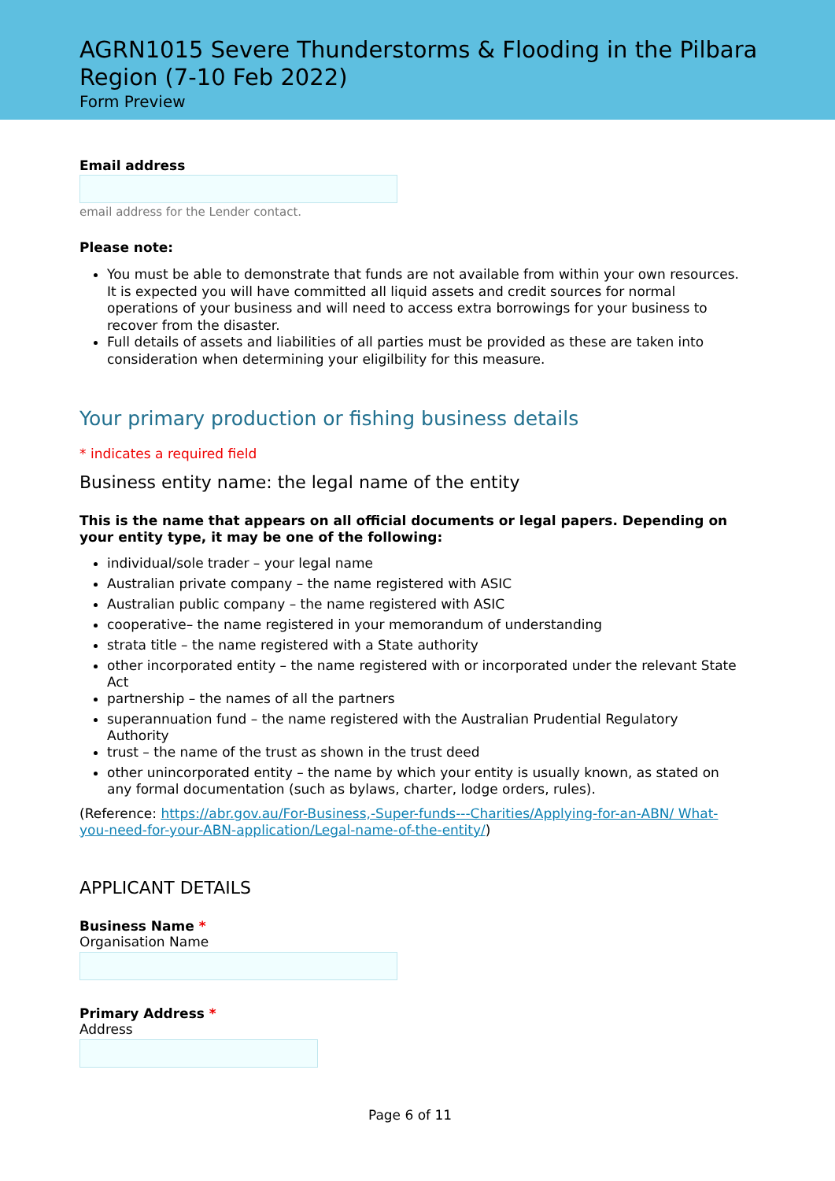AGRN1015 Severe Thunderstorms & Flooding in the Pilbara Region (7-10 Feb 2022)
Form Preview
Email address
email address for the Lender contact.
Please note:
You must be able to demonstrate that funds are not available from within your own resources. It is expected you will have committed all liquid assets and credit sources for normal operations of your business and will need to access extra borrowings for your business to recover from the disaster.
Full details of assets and liabilities of all parties must be provided as these are taken into consideration when determining your eligilbility for this measure.
Your primary production or fishing business details
* indicates a required field
Business entity name: the legal name of the entity
This is the name that appears on all official documents or legal papers. Depending on your entity type, it may be one of the following:
individual/sole trader – your legal name
Australian private company – the name registered with ASIC
Australian public company – the name registered with ASIC
cooperative– the name registered in your memorandum of understanding
strata title – the name registered with a State authority
other incorporated entity – the name registered with or incorporated under the relevant State Act
partnership – the names of all the partners
superannuation fund – the name registered with the Australian Prudential Regulatory Authority
trust – the name of the trust as shown in the trust deed
other unincorporated entity – the name by which your entity is usually known, as stated on any formal documentation (such as bylaws, charter, lodge orders, rules).
(Reference: https://abr.gov.au/For-Business,-Super-funds---Charities/Applying-for-an-ABN/ What-you-need-for-your-ABN-application/Legal-name-of-the-entity/)
APPLICANT DETAILS
Business Name *
Organisation Name
Primary Address *
Address
Page 6 of 11